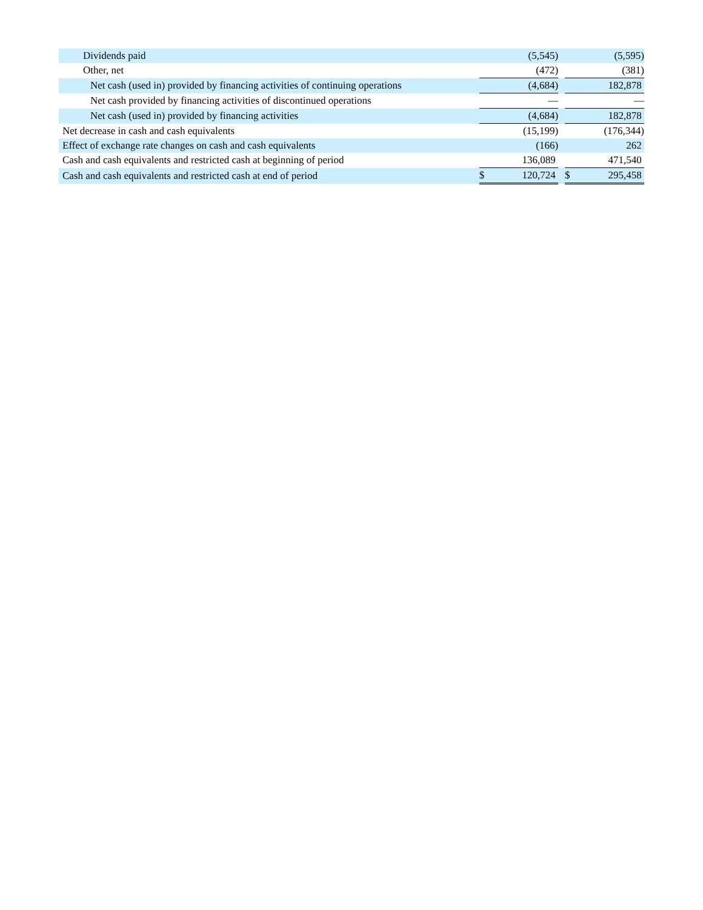| Dividends paid | | | (5,545) | | | (5,595) |
| Other, net | | | (472) | | | (381) |
| Net cash (used in) provided by financing activities of continuing operations | | | (4,684) | | | 182,878 |
| Net cash provided by financing activities of discontinued operations | | | — | | | — |
| Net cash (used in) provided by financing activities | | | (4,684) | | | 182,878 |
| Net decrease in cash and cash equivalents | | | (15,199) | | | (176,344) |
| Effect of exchange rate changes on cash and cash equivalents | | | (166) | | | 262 |
| Cash and cash equivalents and restricted cash at beginning of period | | | 136,089 | | | 471,540 |
| Cash and cash equivalents and restricted cash at end of period | | $ | 120,724 | | $ | 295,458 |